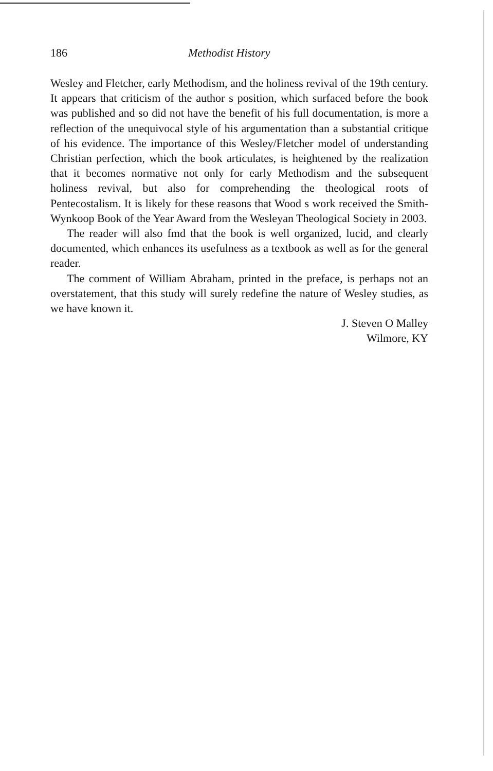186 Methodist History
Wesley and Fletcher, early Methodism, and the holiness revival of the 19th century. It appears that criticism of the author s position, which surfaced before the book was published and so did not have the benefit of his full documentation, is more a reflection of the unequivocal style of his argumentation than a substantial critique of his evidence. The importance of this Wesley/Fletcher model of understanding Christian perfection, which the book articulates, is heightened by the realization that it becomes normative not only for early Methodism and the subsequent holiness revival, but also for comprehending the theological roots of Pentecostalism. It is likely for these reasons that Wood s work received the Smith-Wynkoop Book of the Year Award from the Wesleyan Theological Society in 2003.
The reader will also fmd that the book is well organized, lucid, and clearly documented, which enhances its usefulness as a textbook as well as for the general reader.
The comment of William Abraham, printed in the preface, is perhaps not an overstatement, that this study will surely redefine the nature of Wesley studies, as we have known it.
J. Steven O Malley
Wilmore, KY